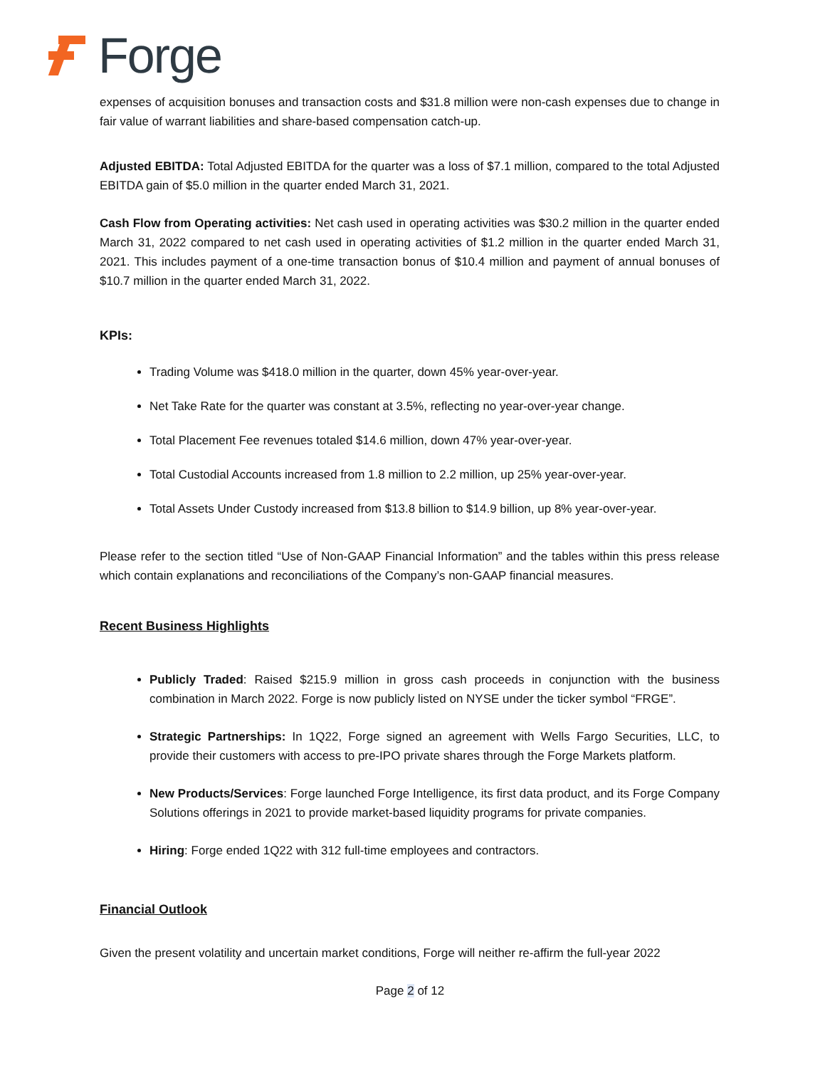Forge
expenses of acquisition bonuses and transaction costs and $31.8 million were non-cash expenses due to change in fair value of warrant liabilities and share-based compensation catch-up.
Adjusted EBITDA: Total Adjusted EBITDA for the quarter was a loss of $7.1 million, compared to the total Adjusted EBITDA gain of $5.0 million in the quarter ended March 31, 2021.
Cash Flow from Operating activities: Net cash used in operating activities was $30.2 million in the quarter ended March 31, 2022 compared to net cash used in operating activities of $1.2 million in the quarter ended March 31, 2021. This includes payment of a one-time transaction bonus of $10.4 million and payment of annual bonuses of $10.7 million in the quarter ended March 31, 2022.
KPIs:
Trading Volume was $418.0 million in the quarter, down 45% year-over-year.
Net Take Rate for the quarter was constant at 3.5%, reflecting no year-over-year change.
Total Placement Fee revenues totaled $14.6 million, down 47% year-over-year.
Total Custodial Accounts increased from 1.8 million to 2.2 million, up 25% year-over-year.
Total Assets Under Custody increased from $13.8 billion to $14.9 billion, up 8% year-over-year.
Please refer to the section titled “Use of Non-GAAP Financial Information” and the tables within this press release which contain explanations and reconciliations of the Company’s non-GAAP financial measures.
Recent Business Highlights
Publicly Traded: Raised $215.9 million in gross cash proceeds in conjunction with the business combination in March 2022. Forge is now publicly listed on NYSE under the ticker symbol “FRGE”.
Strategic Partnerships: In 1Q22, Forge signed an agreement with Wells Fargo Securities, LLC, to provide their customers with access to pre-IPO private shares through the Forge Markets platform.
New Products/Services: Forge launched Forge Intelligence, its first data product, and its Forge Company Solutions offerings in 2021 to provide market-based liquidity programs for private companies.
Hiring: Forge ended 1Q22 with 312 full-time employees and contractors.
Financial Outlook
Given the present volatility and uncertain market conditions, Forge will neither re-affirm the full-year 2022
Page 2 of 12